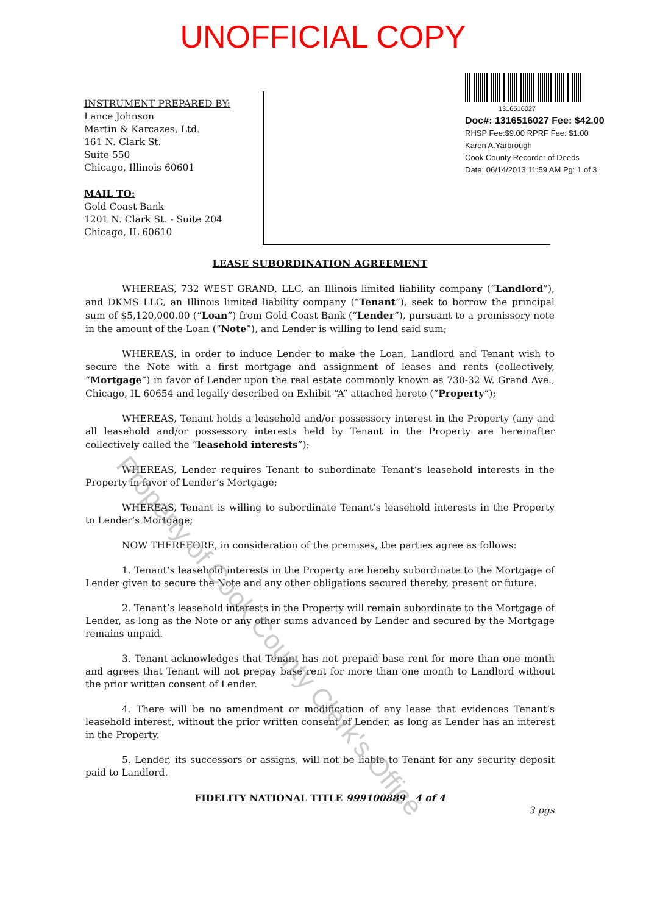UNOFFICIAL COPY
INSTRUMENT PREPARED BY:
Lance Johnson
Martin & Karcazes, Ltd.
161 N. Clark St.
Suite 550
Chicago, Illinois 60601
MAIL TO:
Gold Coast Bank
1201 N. Clark St. - Suite 204
Chicago, IL 60610
1316516027
Doc#: 1316516027 Fee: $42.00
RHSP Fee:$9.00 RPRF Fee: $1.00
Karen A.Yarbrough
Cook County Recorder of Deeds
Date: 06/14/2013 11:59 AM Pg: 1 of 3
LEASE SUBORDINATION AGREEMENT
WHEREAS, 732 WEST GRAND, LLC, an Illinois limited liability company (“Landlord”), and DKMS LLC, an Illinois limited liability company (“Tenant”), seek to borrow the principal sum of $5,120,000.00 (“Loan”) from Gold Coast Bank (“Lender”), pursuant to a promissory note in the amount of the Loan (“Note”), and Lender is willing to lend said sum;
WHEREAS, in order to induce Lender to make the Loan, Landlord and Tenant wish to secure the Note with a first mortgage and assignment of leases and rents (collectively, “Mortgage”) in favor of Lender upon the real estate commonly known as 730-32 W. Grand Ave., Chicago, IL 60654 and legally described on Exhibit “A” attached hereto (“Property”);
WHEREAS, Tenant holds a leasehold and/or possessory interest in the Property (any and all leasehold and/or possessory interests held by Tenant in the Property are hereinafter collectively called the “leasehold interests”);
WHEREAS, Lender requires Tenant to subordinate Tenant’s leasehold interests in the Property in favor of Lender’s Mortgage;
WHEREAS, Tenant is willing to subordinate Tenant’s leasehold interests in the Property to Lender’s Mortgage;
NOW THEREFORE, in consideration of the premises, the parties agree as follows:
1. Tenant’s leasehold interests in the Property are hereby subordinate to the Mortgage of Lender given to secure the Note and any other obligations secured thereby, present or future.
2. Tenant’s leasehold interests in the Property will remain subordinate to the Mortgage of Lender, as long as the Note or any other sums advanced by Lender and secured by the Mortgage remains unpaid.
3. Tenant acknowledges that Tenant has not prepaid base rent for more than one month and agrees that Tenant will not prepay base rent for more than one month to Landlord without the prior written consent of Lender.
4. There will be no amendment or modification of any lease that evidences Tenant’s leasehold interest, without the prior written consent of Lender, as long as Lender has an interest in the Property.
5. Lender, its successors or assigns, will not be liable to Tenant for any security deposit paid to Landlord.
FIDELITY NATIONAL TITLE 999100889 4 of 4
3 pgs
Property of Cook County Clerk's Office